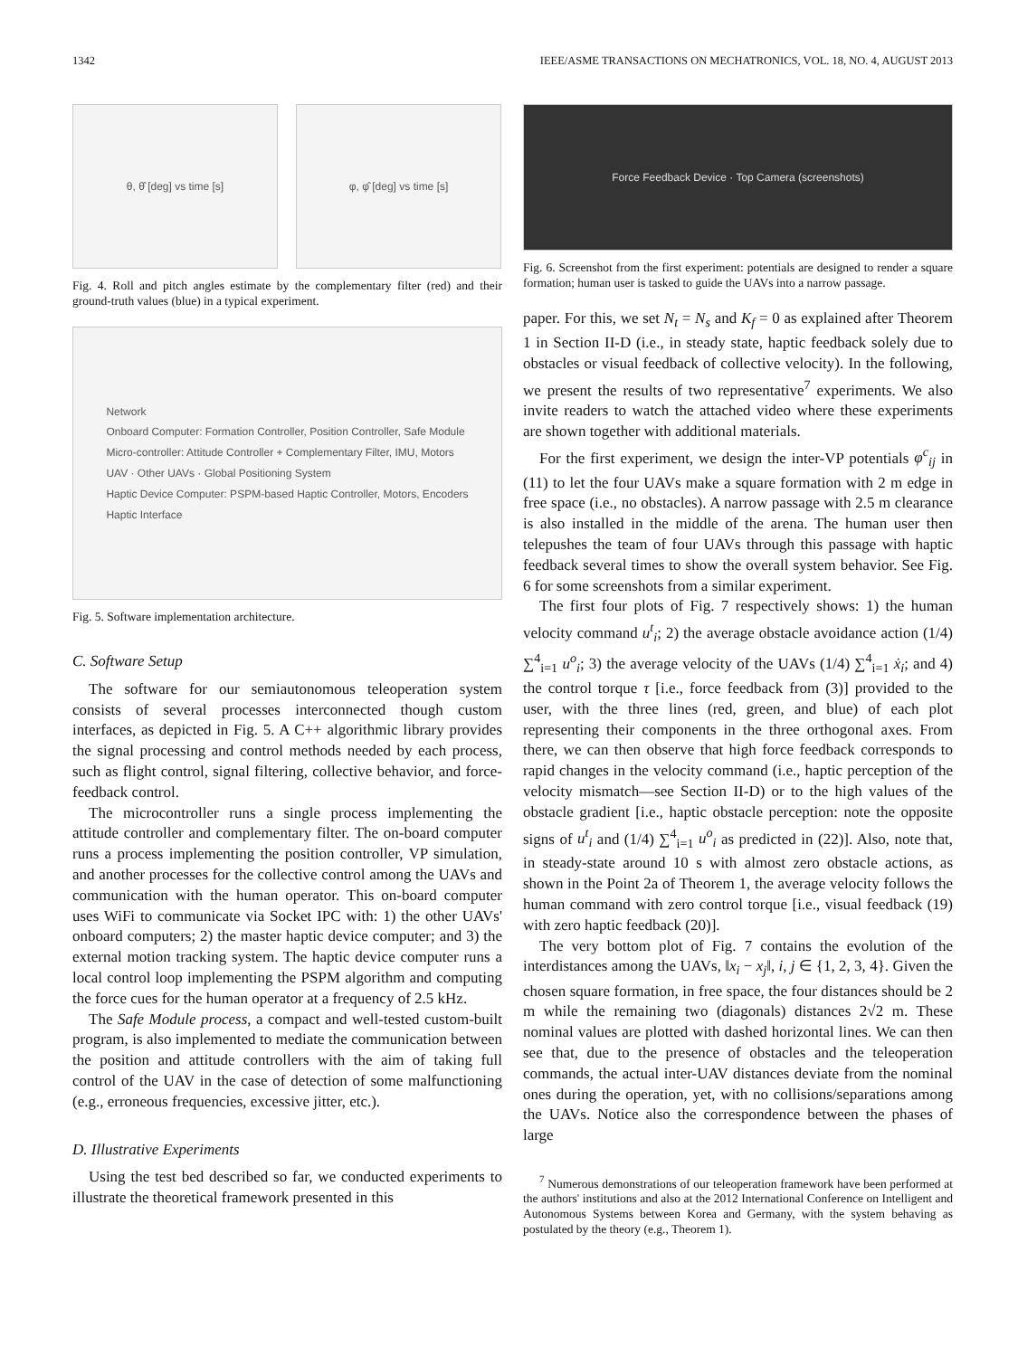1342 IEEE/ASME TRANSACTIONS ON MECHATRONICS, VOL. 18, NO. 4, AUGUST 2013
θ, θ̂ [deg] vs time [s] φ, φ̂ [deg] vs time [s]
Fig. 4. Roll and pitch angles estimate by the complementary filter (red) and their ground-truth values (blue) in a typical experiment.
Network
Onboard Computer: Formation Controller, Position Controller, Safe Module
Micro-controller: Attitude Controller + Complementary Filter, IMU, Motors
UAV · Other UAVs · Global Positioning System
Haptic Device Computer: PSPM-based Haptic Controller, Motors, Encoders
Haptic Interface
Fig. 5. Software implementation architecture.
C. Software Setup
The software for our semiautonomous teleoperation system consists of several processes interconnected though custom interfaces, as depicted in Fig. 5. A C++ algorithmic library provides the signal processing and control methods needed by each process, such as flight control, signal filtering, collective behavior, and force-feedback control.
The microcontroller runs a single process implementing the attitude controller and complementary filter. The on-board computer runs a process implementing the position controller, VP simulation, and another processes for the collective control among the UAVs and communication with the human operator. This on-board computer uses WiFi to communicate via Socket IPC with: 1) the other UAVs' onboard computers; 2) the master haptic device computer; and 3) the external motion tracking system. The haptic device computer runs a local control loop implementing the PSPM algorithm and computing the force cues for the human operator at a frequency of 2.5 kHz.
The Safe Module process, a compact and well-tested custom-built program, is also implemented to mediate the communication between the position and attitude controllers with the aim of taking full control of the UAV in the case of detection of some malfunctioning (e.g., erroneous frequencies, excessive jitter, etc.).
D. Illustrative Experiments
Using the test bed described so far, we conducted experiments to illustrate the theoretical framework presented in this
Force Feedback Device · Top Camera (screenshots)
Fig. 6. Screenshot from the first experiment: potentials are designed to render a square formation; human user is tasked to guide the UAVs into a narrow passage.
paper. For this, we set N<sub>t</sub> = N<sub>s</sub> and K<sub>f</sub> = 0 as explained after Theorem 1 in Section II-D (i.e., in steady state, haptic feedback solely due to obstacles or visual feedback of collective velocity). In the following, we present the results of two representative<sup>7</sup> experiments. We also invite readers to watch the attached video where these experiments are shown together with additional materials.
For the first experiment, we design the inter-VP potentials φ<sup>c</sup><sub>ij</sub> in (11) to let the four UAVs make a square formation with 2 m edge in free space (i.e., no obstacles). A narrow passage with 2.5 m clearance is also installed in the middle of the arena. The human user then telepushes the team of four UAVs through this passage with haptic feedback several times to show the overall system behavior. See Fig. 6 for some screenshots from a similar experiment.
The first four plots of Fig. 7 respectively shows: 1) the human velocity command u<sup>t</sup><sub>i</sub>; 2) the average obstacle avoidance action (1/4) ∑<sup>4</sup><sub>i=1</sub> u<sup>o</sup><sub>i</sub>; 3) the average velocity of the UAVs (1/4) ∑<sup>4</sup><sub>i=1</sub> ẋ<sub>i</sub>; and 4) the control torque τ [i.e., force feedback from (3)] provided to the user, with the three lines (red, green, and blue) of each plot representing their components in the three orthogonal axes. From there, we can then observe that high force feedback corresponds to rapid changes in the velocity command (i.e., haptic perception of the velocity mismatch—see Section II-D) or to the high values of the obstacle gradient [i.e., haptic obstacle perception: note the opposite signs of u<sup>t</sup><sub>i</sub> and (1/4) ∑<sup>4</sup><sub>i=1</sub> u<sup>o</sup><sub>i</sub> as predicted in (22)]. Also, note that, in steady-state around 10 s with almost zero obstacle actions, as shown in the Point 2a of Theorem 1, the average velocity follows the human command with zero control torque [i.e., visual feedback (19) with zero haptic feedback (20)].
The very bottom plot of Fig. 7 contains the evolution of the interdistances among the UAVs, ‖x<sub>i</sub> − x<sub>j</sub>‖, i, j ∈ {1, 2, 3, 4}. Given the chosen square formation, in free space, the four distances should be 2 m while the remaining two (diagonals) distances 2√2 m. These nominal values are plotted with dashed horizontal lines. We can then see that, due to the presence of obstacles and the teleoperation commands, the actual inter-UAV distances deviate from the nominal ones during the operation, yet, with no collisions/separations among the UAVs. Notice also the correspondence between the phases of large
<sup>7</sup> Numerous demonstrations of our teleoperation framework have been performed at the authors' institutions and also at the 2012 International Conference on Intelligent and Autonomous Systems between Korea and Germany, with the system behaving as postulated by the theory (e.g., Theorem 1).